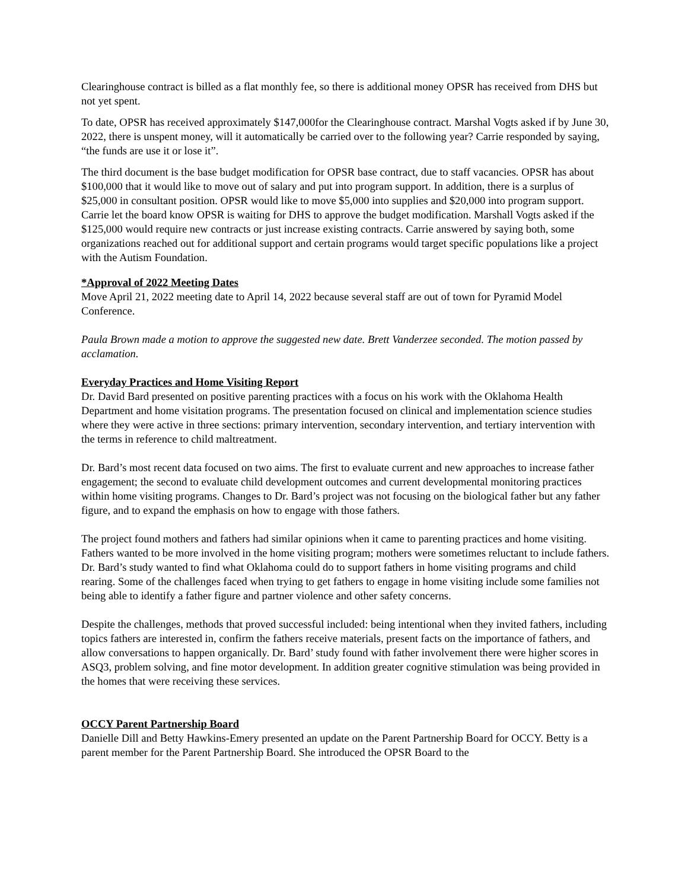Clearinghouse contract is billed as a flat monthly fee, so there is additional money OPSR has received from DHS but not yet spent.
To date, OPSR has received approximately $147,000for the Clearinghouse contract. Marshal Vogts asked if by June 30, 2022, there is unspent money, will it automatically be carried over to the following year? Carrie responded by saying, “the funds are use it or lose it”.
The third document is the base budget modification for OPSR base contract, due to staff vacancies. OPSR has about $100,000 that it would like to move out of salary and put into program support. In addition, there is a surplus of $25,000 in consultant position. OPSR would like to move $5,000 into supplies and $20,000 into program support. Carrie let the board know OPSR is waiting for DHS to approve the budget modification. Marshall Vogts asked if the $125,000 would require new contracts or just increase existing contracts. Carrie answered by saying both, some organizations reached out for additional support and certain programs would target specific populations like a project with the Autism Foundation.
*Approval of 2022 Meeting Dates
Move April 21, 2022 meeting date to April 14, 2022 because several staff are out of town for Pyramid Model Conference.
Paula Brown made a motion to approve the suggested new date. Brett Vanderzee seconded. The motion passed by acclamation.
Everyday Practices and Home Visiting Report
Dr. David Bard presented on positive parenting practices with a focus on his work with the Oklahoma Health Department and home visitation programs. The presentation focused on clinical and implementation science studies where they were active in three sections: primary intervention, secondary intervention, and tertiary intervention with the terms in reference to child maltreatment.
Dr. Bard’s most recent data focused on two aims. The first to evaluate current and new approaches to increase father engagement; the second to evaluate child development outcomes and current developmental monitoring practices within home visiting programs. Changes to Dr. Bard’s project was not focusing on the biological father but any father figure, and to expand the emphasis on how to engage with those fathers.
The project found mothers and fathers had similar opinions when it came to parenting practices and home visiting. Fathers wanted to be more involved in the home visiting program; mothers were sometimes reluctant to include fathers. Dr. Bard’s study wanted to find what Oklahoma could do to support fathers in home visiting programs and child rearing. Some of the challenges faced when trying to get fathers to engage in home visiting include some families not being able to identify a father figure and partner violence and other safety concerns.
Despite the challenges, methods that proved successful included: being intentional when they invited fathers, including topics fathers are interested in, confirm the fathers receive materials, present facts on the importance of fathers, and allow conversations to happen organically. Dr. Bard’ study found with father involvement there were higher scores in ASQ3, problem solving, and fine motor development. In addition greater cognitive stimulation was being provided in the homes that were receiving these services.
OCCY Parent Partnership Board
Danielle Dill and Betty Hawkins-Emery presented an update on the Parent Partnership Board for OCCY. Betty is a parent member for the Parent Partnership Board. She introduced the OPSR Board to the